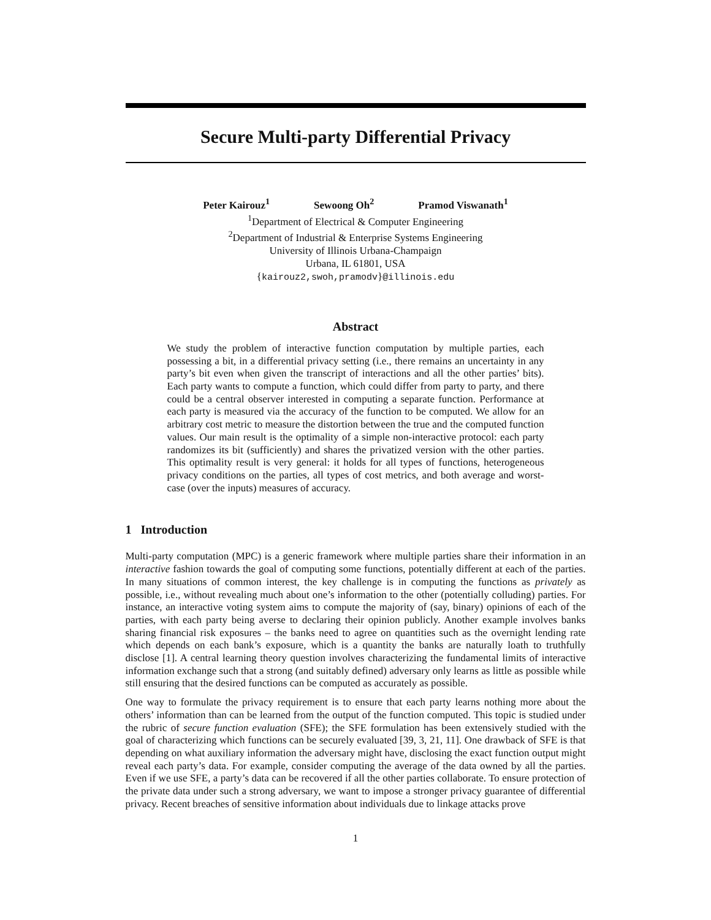Secure Multi-party Differential Privacy
Peter Kairouz<sup>1</sup> Sewoong Oh<sup>2</sup> Pramod Viswanath<sup>1</sup>
<sup>1</sup> Department of Electrical & Computer Engineering
<sup>2</sup> Department of Industrial & Enterprise Systems Engineering
University of Illinois Urbana-Champaign
Urbana, IL 61801, USA
{kairouz2,swoh,pramodv}@illinois.edu
Abstract
We study the problem of interactive function computation by multiple parties, each possessing a bit, in a differential privacy setting (i.e., there remains an uncertainty in any party’s bit even when given the transcript of interactions and all the other parties’ bits). Each party wants to compute a function, which could differ from party to party, and there could be a central observer interested in computing a separate function. Performance at each party is measured via the accuracy of the function to be computed. We allow for an arbitrary cost metric to measure the distortion between the true and the computed function values. Our main result is the optimality of a simple non-interactive protocol: each party randomizes its bit (sufficiently) and shares the privatized version with the other parties. This optimality result is very general: it holds for all types of functions, heterogeneous privacy conditions on the parties, all types of cost metrics, and both average and worst-case (over the inputs) measures of accuracy.
1 Introduction
Multi-party computation (MPC) is a generic framework where multiple parties share their information in an interactive fashion towards the goal of computing some functions, potentially different at each of the parties. In many situations of common interest, the key challenge is in computing the functions as privately as possible, i.e., without revealing much about one’s information to the other (potentially colluding) parties. For instance, an interactive voting system aims to compute the majority of (say, binary) opinions of each of the parties, with each party being averse to declaring their opinion publicly. Another example involves banks sharing financial risk exposures – the banks need to agree on quantities such as the overnight lending rate which depends on each bank’s exposure, which is a quantity the banks are naturally loath to truthfully disclose [1]. A central learning theory question involves characterizing the fundamental limits of interactive information exchange such that a strong (and suitably defined) adversary only learns as little as possible while still ensuring that the desired functions can be computed as accurately as possible.
One way to formulate the privacy requirement is to ensure that each party learns nothing more about the others’ information than can be learned from the output of the function computed. This topic is studied under the rubric of secure function evaluation (SFE); the SFE formulation has been extensively studied with the goal of characterizing which functions can be securely evaluated [39, 3, 21, 11]. One drawback of SFE is that depending on what auxiliary information the adversary might have, disclosing the exact function output might reveal each party’s data. For example, consider computing the average of the data owned by all the parties. Even if we use SFE, a party’s data can be recovered if all the other parties collaborate. To ensure protection of the private data under such a strong adversary, we want to impose a stronger privacy guarantee of differential privacy. Recent breaches of sensitive information about individuals due to linkage attacks prove
1